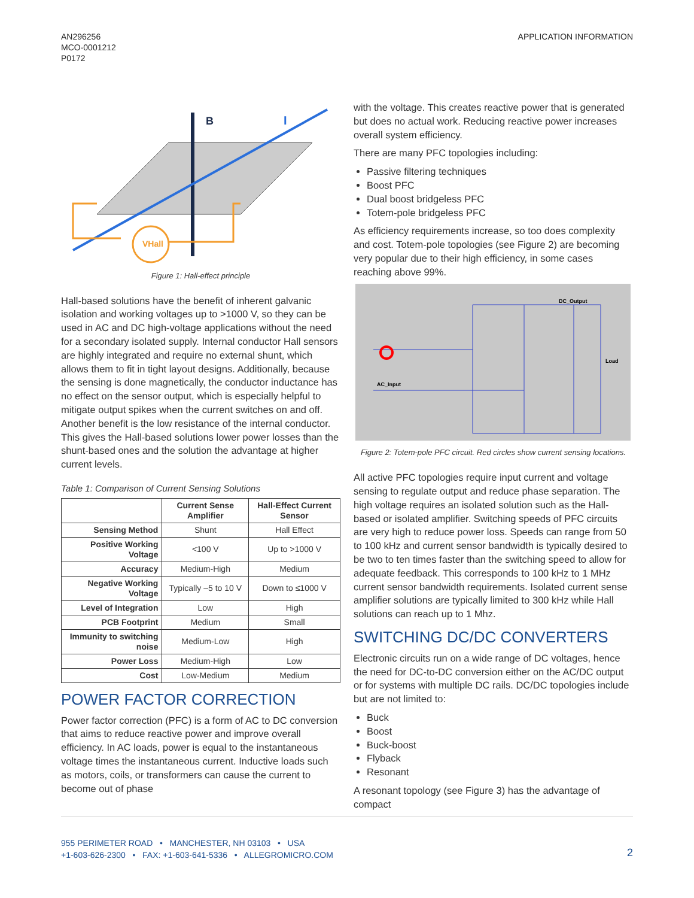AN296256
MCO-0001212
P0172
APPLICATION INFORMATION
VHall
B
I
Figure 1: Hall-effect principle
Hall-based solutions have the benefit of inherent galvanic isolation and working voltages up to >1000 V, so they can be used in AC and DC high-voltage applications without the need for a secondary isolated supply. Internal conductor Hall sensors are highly integrated and require no external shunt, which allows them to fit in tight layout designs. Additionally, because the sensing is done magnetically, the conductor inductance has no effect on the sensor output, which is especially helpful to mitigate output spikes when the current switches on and off. Another benefit is the low resistance of the internal conductor. This gives the Hall-based solutions lower power losses than the shunt-based ones and the solution the advantage at higher current levels.
Table 1: Comparison of Current Sensing Solutions
| | Current Sense Amplifier | Hall-Effect Current Sensor |
| --- | --- | --- |
| Sensing Method | Shunt | Hall Effect |
| Positive Working Voltage | <100 V | Up to >1000 V |
| Accuracy | Medium-High | Medium |
| Negative Working Voltage | Typically –5 to 10 V | Down to ≤1000 V |
| Level of Integration | Low | High |
| PCB Footprint | Medium | Small |
| Immunity to switching noise | Medium-Low | High |
| Power Loss | Medium-High | Low |
| Cost | Low-Medium | Medium |
POWER FACTOR CORRECTION
Power factor correction (PFC) is a form of AC to DC conversion that aims to reduce reactive power and improve overall efficiency. In AC loads, power is equal to the instantaneous voltage times the instantaneous current. Inductive loads such as motors, coils, or transformers can cause the current to become out of phase
with the voltage. This creates reactive power that is generated but does no actual work. Reducing reactive power increases overall system efficiency.
There are many PFC topologies including:
Passive filtering techniques
Boost PFC
Dual boost bridgeless PFC
Totem-pole bridgeless PFC
As efficiency requirements increase, so too does complexity and cost. Totem-pole topologies (see Figure 2) are becoming very popular due to their high efficiency, in some cases reaching above 99%.
DC_Output
Load
AC_Input
Figure 2: Totem-pole PFC circuit. Red circles show current sensing locations.
All active PFC topologies require input current and voltage sensing to regulate output and reduce phase separation. The high voltage requires an isolated solution such as the Hall-based or isolated amplifier. Switching speeds of PFC circuits are very high to reduce power loss. Speeds can range from 50 to 100 kHz and current sensor bandwidth is typically desired to be two to ten times faster than the switching speed to allow for adequate feedback. This corresponds to 100 kHz to 1 MHz current sensor bandwidth requirements. Isolated current sense amplifier solutions are typically limited to 300 kHz while Hall solutions can reach up to 1 Mhz.
SWITCHING DC/DC CONVERTERS
Electronic circuits run on a wide range of DC voltages, hence the need for DC-to-DC conversion either on the AC/DC output or for systems with multiple DC rails. DC/DC topologies include but are not limited to:
Buck
Boost
Buck-boost
Flyback
Resonant
A resonant topology (see Figure 3) has the advantage of compact
955 PERIMETER ROAD • MANCHESTER, NH 03103 • USA
+1-603-626-2300 • FAX: +1-603-641-5336 • ALLEGROMICRO.COM
2